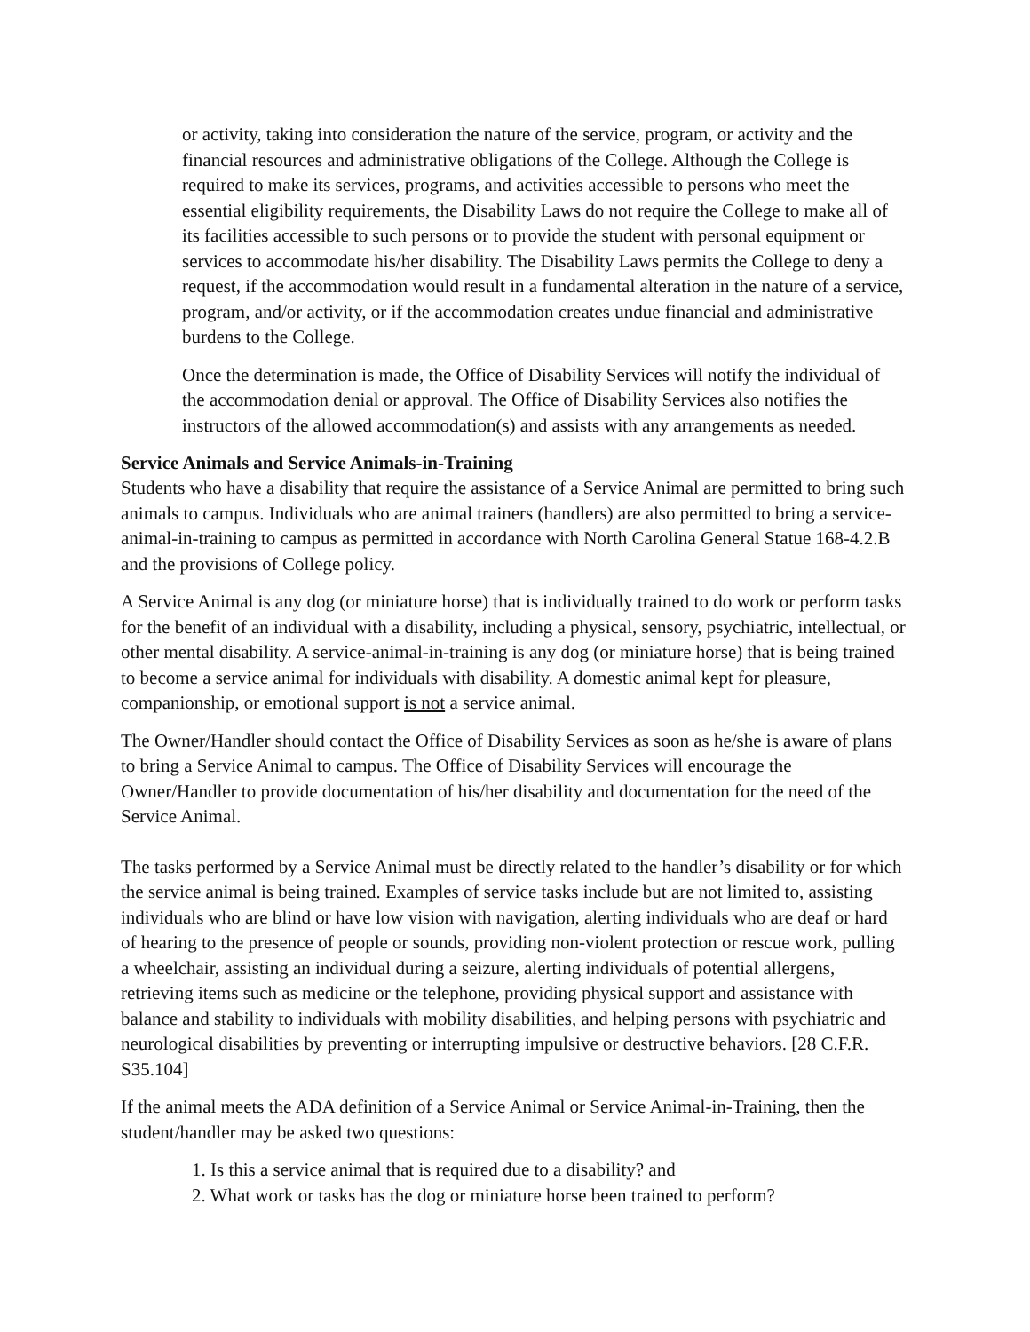or activity, taking into consideration the nature of the service, program, or activity and the financial resources and administrative obligations of the College. Although the College is required to make its services, programs, and activities accessible to persons who meet the essential eligibility requirements, the Disability Laws do not require the College to make all of its facilities accessible to such persons or to provide the student with personal equipment or services to accommodate his/her disability. The Disability Laws permits the College to deny a request, if the accommodation would result in a fundamental alteration in the nature of a service, program, and/or activity, or if the accommodation creates undue financial and administrative burdens to the College.
Once the determination is made, the Office of Disability Services will notify the individual of the accommodation denial or approval. The Office of Disability Services also notifies the instructors of the allowed accommodation(s) and assists with any arrangements as needed.
Service Animals and Service Animals-in-Training
Students who have a disability that require the assistance of a Service Animal are permitted to bring such animals to campus. Individuals who are animal trainers (handlers) are also permitted to bring a service-animal-in-training to campus as permitted in accordance with North Carolina General Statue 168-4.2.B and the provisions of College policy.
A Service Animal is any dog (or miniature horse) that is individually trained to do work or perform tasks for the benefit of an individual with a disability, including a physical, sensory, psychiatric, intellectual, or other mental disability. A service-animal-in-training is any dog (or miniature horse) that is being trained to become a service animal for individuals with disability. A domestic animal kept for pleasure, companionship, or emotional support is not a service animal.
The Owner/Handler should contact the Office of Disability Services as soon as he/she is aware of plans to bring a Service Animal to campus. The Office of Disability Services will encourage the Owner/Handler to provide documentation of his/her disability and documentation for the need of the Service Animal.
The tasks performed by a Service Animal must be directly related to the handler’s disability or for which the service animal is being trained. Examples of service tasks include but are not limited to, assisting individuals who are blind or have low vision with navigation, alerting individuals who are deaf or hard of hearing to the presence of people or sounds, providing non-violent protection or rescue work, pulling a wheelchair, assisting an individual during a seizure, alerting individuals of potential allergens, retrieving items such as medicine or the telephone, providing physical support and assistance with balance and stability to individuals with mobility disabilities, and helping persons with psychiatric and neurological disabilities by preventing or interrupting impulsive or destructive behaviors. [28 C.F.R. S35.104]
If the animal meets the ADA definition of a Service Animal or Service Animal-in-Training, then the student/handler may be asked two questions:
1. Is this a service animal that is required due to a disability? and
2. What work or tasks has the dog or miniature horse been trained to perform?